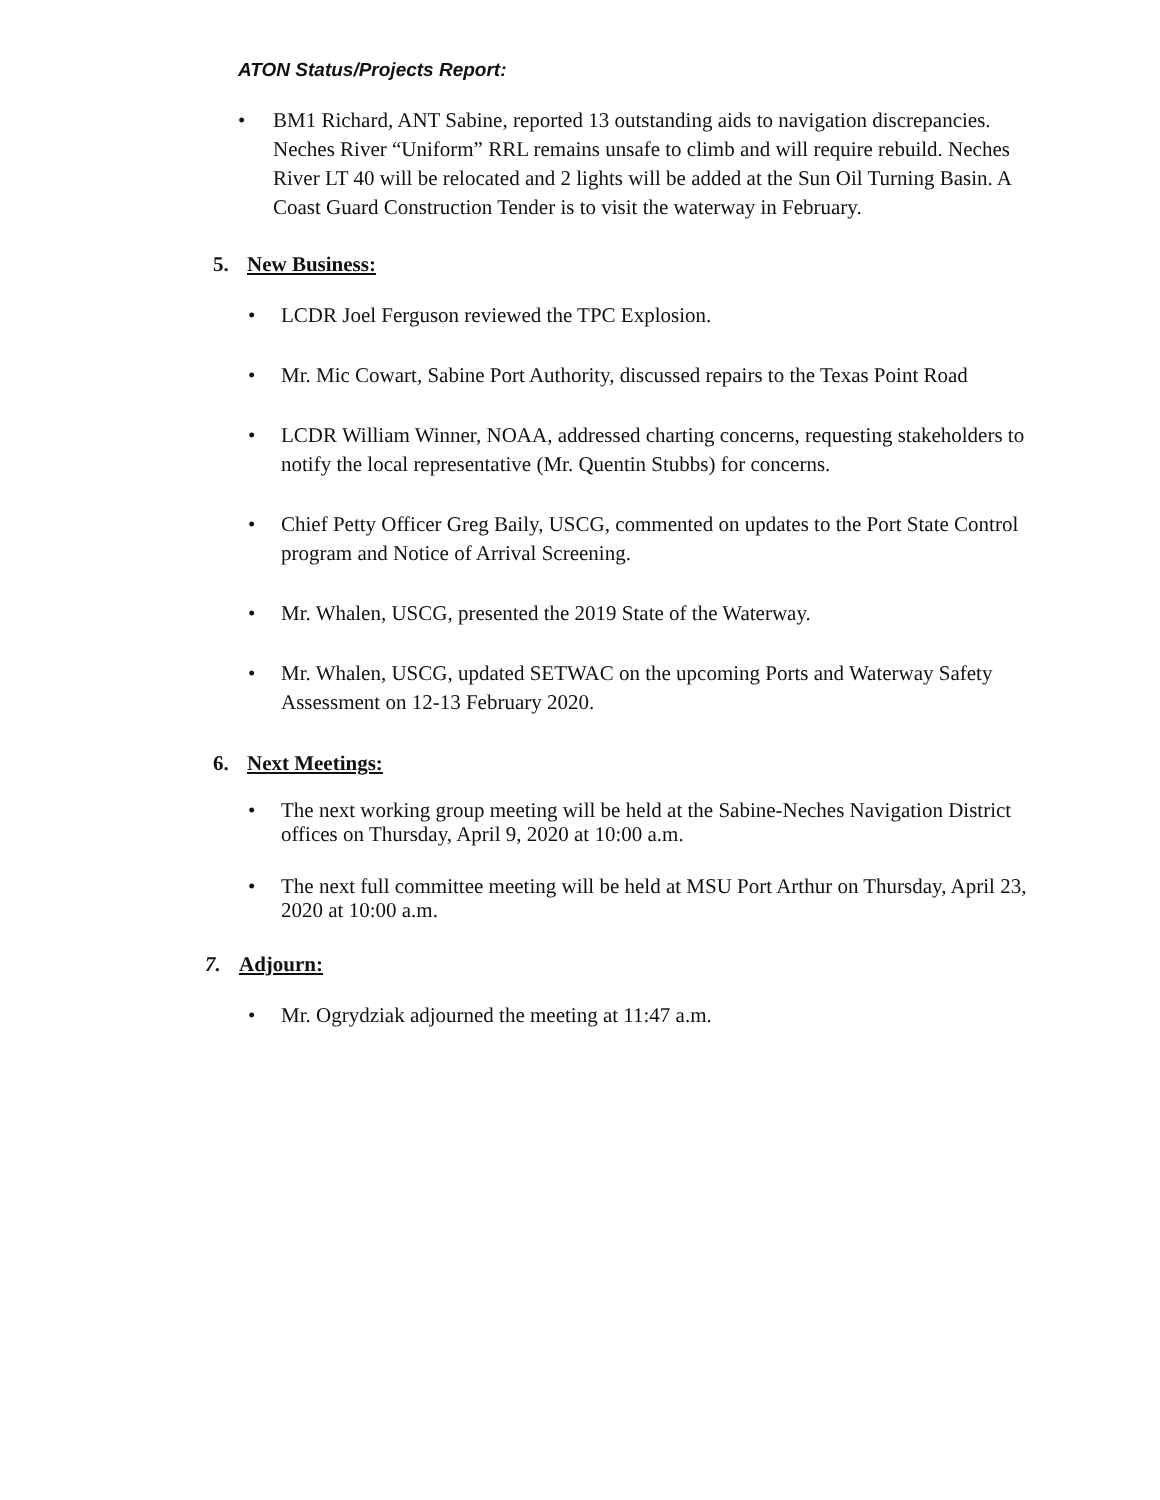ATON Status/Projects Report:
• BM1 Richard, ANT Sabine, reported 13 outstanding aids to navigation discrepancies. Neches River “Uniform” RRL remains unsafe to climb and will require rebuild. Neches River LT 40 will be relocated and 2 lights will be added at the Sun Oil Turning Basin. A Coast Guard Construction Tender is to visit the waterway in February.
5. New Business:
• LCDR Joel Ferguson reviewed the TPC Explosion.
• Mr. Mic Cowart, Sabine Port Authority, discussed repairs to the Texas Point Road
• LCDR William Winner, NOAA, addressed charting concerns, requesting stakeholders to notify the local representative (Mr. Quentin Stubbs) for concerns.
• Chief Petty Officer Greg Baily, USCG, commented on updates to the Port State Control program and Notice of Arrival Screening.
• Mr. Whalen, USCG, presented the 2019 State of the Waterway.
• Mr. Whalen, USCG, updated SETWAC on the upcoming Ports and Waterway Safety Assessment on 12-13 February 2020.
6. Next Meetings:
• The next working group meeting will be held at the Sabine-Neches Navigation District offices on Thursday, April 9, 2020 at 10:00 a.m.
• The next full committee meeting will be held at MSU Port Arthur on Thursday, April 23, 2020 at 10:00 a.m.
7. Adjourn:
• Mr. Ogrydziak adjourned the meeting at 11:47 a.m.